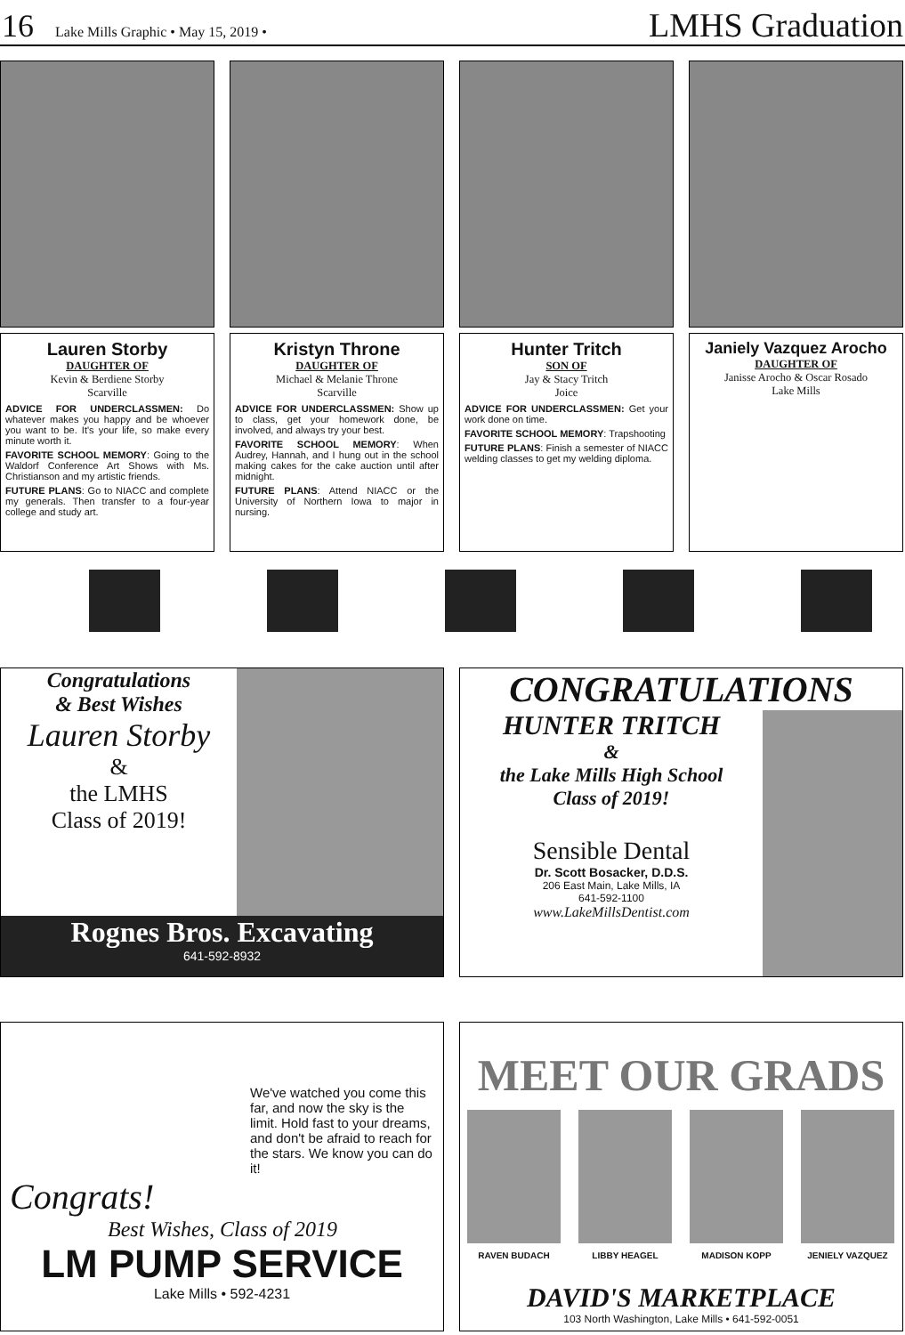16 Lake Mills Graphic • May 15, 2019 •
LMHS Graduation
Lauren Storby
DAUGHTER OF
Kevin & Berdiene Storby
Scarville
ADVICE FOR UNDERCLASSMEN: Do whatever makes you happy and be whoever you want to be. It's your life, so make every minute worth it.
FAVORITE SCHOOL MEMORY: Going to the Waldorf Conference Art Shows with Ms. Christianson and my artistic friends.
FUTURE PLANS: Go to NIACC and complete my generals. Then transfer to a four-year college and study art.
Kristyn Throne
DAUGHTER OF
Michael & Melanie Throne
Scarville
ADVICE FOR UNDERCLASSMEN: Show up to class, get your homework done, be involved, and always try your best.
FAVORITE SCHOOL MEMORY: When Audrey, Hannah, and I hung out in the school making cakes for the cake auction until after midnight.
FUTURE PLANS: Attend NIACC or the University of Northern Iowa to major in nursing.
Hunter Tritch
SON OF
Jay & Stacy Tritch
Joice
ADVICE FOR UNDERCLASSMEN: Get your work done on time.
FAVORITE SCHOOL MEMORY: Trapshooting
FUTURE PLANS: Finish a semester of NIACC welding classes to get my welding diploma.
Janiely Vazquez Arocho
DAUGHTER OF
Janisse Arocho & Oscar Rosado
Lake Mills
Congratulations
& Best Wishes
Lauren Storby
&
the LMHS
Class of 2019!
Rognes Bros. Excavating
641-592-8932
CONGRATULATIONS
HUNTER TRITCH
&
the Lake Mills High School
Class of 2019!
Sensible Dental
Dr. Scott Bosacker, D.D.S.
206 East Main, Lake Mills, IA
641-592-1100
www.LakeMillsDentist.com
We've watched you come this far, and now the sky is the limit. Hold fast to your dreams, and don't be afraid to reach for the stars. We know you can do it!
Congrats!
Best Wishes, Class of 2019
LM PUMP SERVICE
Lake Mills • 592-4231
MEET OUR GRADS
RAVEN BUDACH LIBBY HEAGEL MADISON KOPP JENIELY VAZQUEZ
DAVID'S MARKETPLACE
103 North Washington, Lake Mills • 641-592-0051